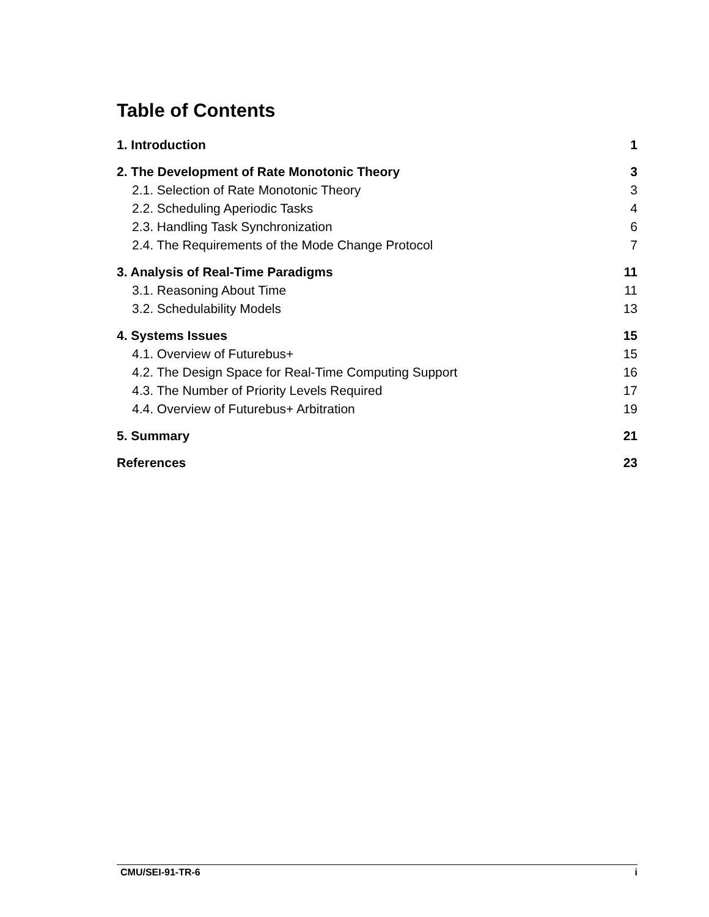Table of Contents
| 1. Introduction | 1 |
| 2. The Development of Rate Monotonic Theory | 3 |
| 2.1. Selection of Rate Monotonic Theory | 3 |
| 2.2. Scheduling Aperiodic Tasks | 4 |
| 2.3. Handling Task Synchronization | 6 |
| 2.4. The Requirements of the Mode Change Protocol | 7 |
| 3. Analysis of Real-Time Paradigms | 11 |
| 3.1. Reasoning About Time | 11 |
| 3.2. Schedulability Models | 13 |
| 4. Systems Issues | 15 |
| 4.1. Overview of Futurebus+ | 15 |
| 4.2. The Design Space for Real-Time Computing Support | 16 |
| 4.3. The Number of Priority Levels Required | 17 |
| 4.4. Overview of Futurebus+ Arbitration | 19 |
| 5. Summary | 21 |
| References | 23 |
CMU/SEI-91-TR-6 i